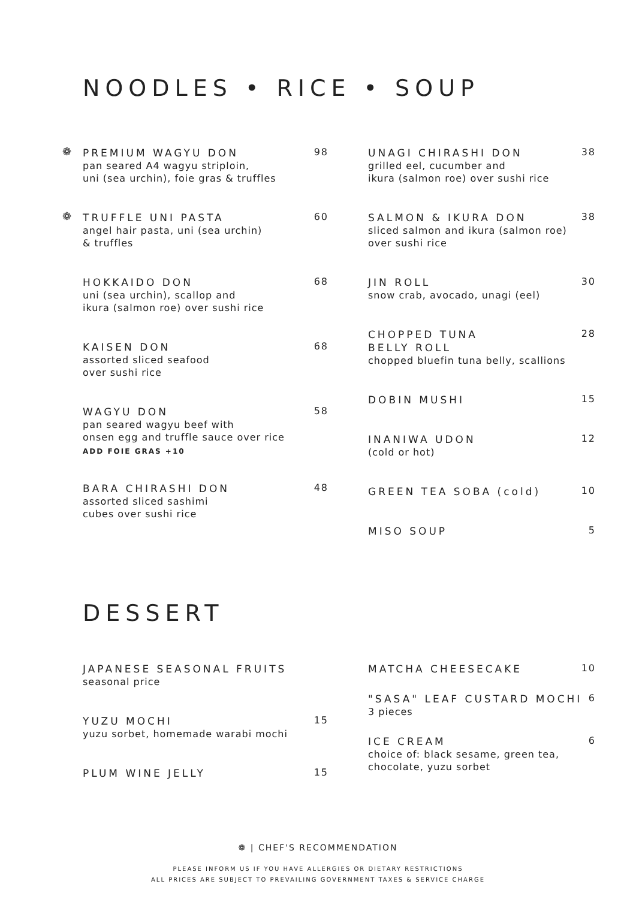NOODLES • RICE • SOUP
❁
PREMIUM WAGYU DON
98
pan seared A4 wagyu striploin,
uni (sea urchin), foie gras & truffles
❁
TRUFFLE UNI PASTA
60
angel hair pasta, uni (sea urchin)
& truffles
HOKKAIDO DON
68
uni (sea urchin), scallop and
ikura (salmon roe) over sushi rice
KAISEN DON
68
assorted sliced seafood
over sushi rice
WAGYU DON
58
pan seared wagyu beef with
onsen egg and truffle sauce over rice
ADD FOIE GRAS +10
BARA CHIRASHI DON
48
assorted sliced sashimi
cubes over sushi rice
UNAGI CHIRASHI DON
38
grilled eel, cucumber and
ikura (salmon roe) over sushi rice
SALMON & IKURA DON
38
sliced salmon and ikura (salmon roe)
over sushi rice
JIN ROLL
30
snow crab, avocado, unagi (eel)
CHOPPED TUNA
BELLY ROLL
28
chopped bluefin tuna belly, scallions
DOBIN MUSHI
15
INANIWA UDON
12
(cold or hot)
GREEN TEA SOBA (cold)
10
MISO SOUP
5
DESSERT
JAPANESE SEASONAL FRUITS
seasonal price
YUZU MOCHI
15
yuzu sorbet, homemade warabi mochi
PLUM WINE JELLY
15
MATCHA CHEESECAKE
10
"SASA" LEAF CUSTARD MOCHI
6
3 pieces
ICE CREAM
6
choice of: black sesame, green tea,
chocolate, yuzu sorbet
❁ | CHEF'S RECOMMENDATION
PLEASE INFORM US IF YOU HAVE ALLERGIES OR DIETARY RESTRICTIONS
ALL PRICES ARE SUBJECT TO PREVAILING GOVERNMENT TAXES & SERVICE CHARGE